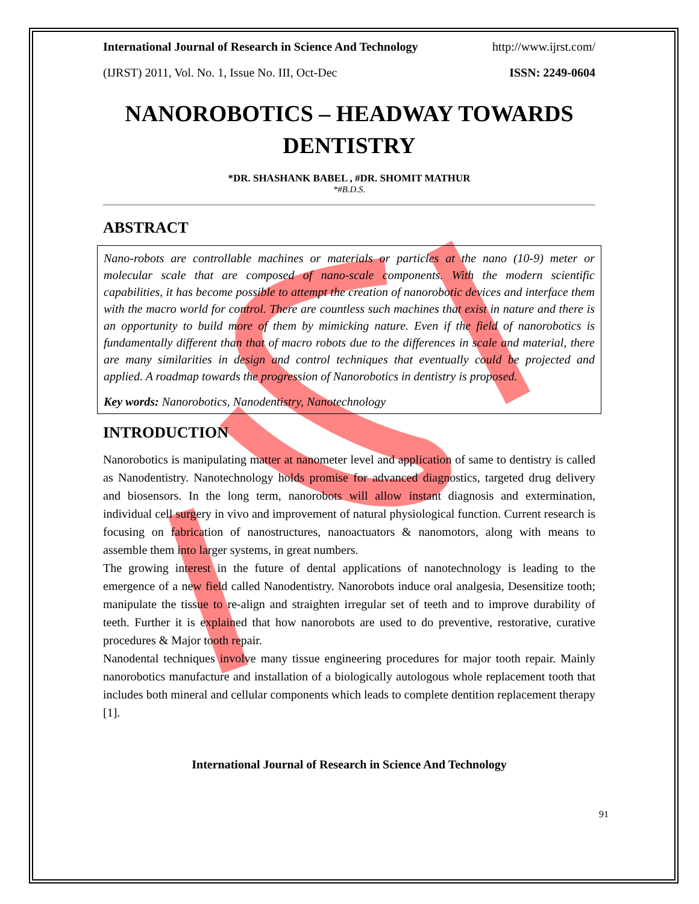International Journal of Research in Science And Technology http://www.ijrst.com/
(IJRST) 2011, Vol. No. 1, Issue No. III, Oct-Dec ISSN: 2249-0604
NANOROBOTICS – HEADWAY TOWARDS DENTISTRY
*DR. SHASHANK BABEL , #DR. SHOMIT MATHUR
*#B.D.S.
ABSTRACT
Nano-robots are controllable machines or materials or particles at the nano (10-9) meter or molecular scale that are composed of nano-scale components. With the modern scientific capabilities, it has become possible to attempt the creation of nanorobotic devices and interface them with the macro world for control. There are countless such machines that exist in nature and there is an opportunity to build more of them by mimicking nature. Even if the field of nanorobotics is fundamentally different than that of macro robots due to the differences in scale and material, there are many similarities in design and control techniques that eventually could be projected and applied. A roadmap towards the progression of Nanorobotics in dentistry is proposed.
Key words: Nanorobotics, Nanodentistry, Nanotechnology
INTRODUCTION
Nanorobotics is manipulating matter at nanometer level and application of same to dentistry is called as Nanodentistry. Nanotechnology holds promise for advanced diagnostics, targeted drug delivery and biosensors. In the long term, nanorobots will allow instant diagnosis and extermination, individual cell surgery in vivo and improvement of natural physiological function. Current research is focusing on fabrication of nanostructures, nanoactuators & nanomotors, along with means to assemble them into larger systems, in great numbers.
The growing interest in the future of dental applications of nanotechnology is leading to the emergence of a new field called Nanodentistry. Nanorobots induce oral analgesia, Desensitize tooth; manipulate the tissue to re-align and straighten irregular set of teeth and to improve durability of teeth. Further it is explained that how nanorobots are used to do preventive, restorative, curative procedures & Major tooth repair.
Nanodental techniques involve many tissue engineering procedures for major tooth repair. Mainly nanorobotics manufacture and installation of a biologically autologous whole replacement tooth that includes both mineral and cellular components which leads to complete dentition replacement therapy [1].
International Journal of Research in Science And Technology
91